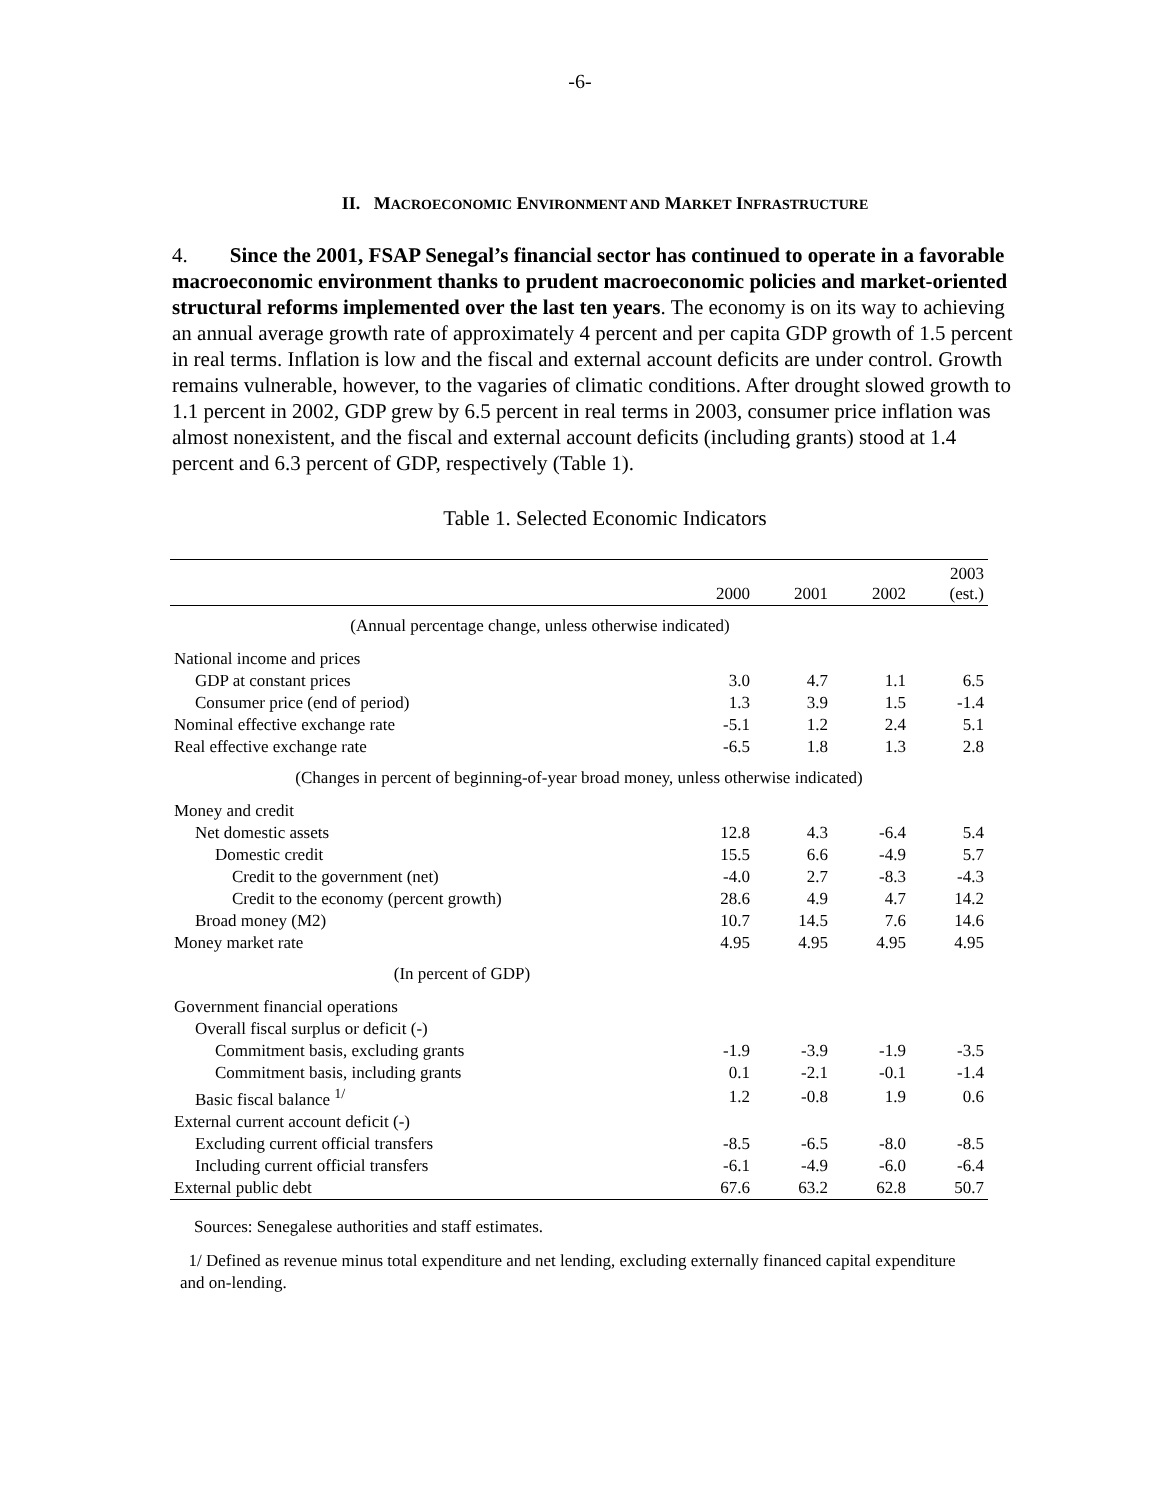-6-
II. MACROECONOMIC ENVIRONMENT AND MARKET INFRASTRUCTURE
4. Since the 2001, FSAP Senegal’s financial sector has continued to operate in a favorable macroeconomic environment thanks to prudent macroeconomic policies and market-oriented structural reforms implemented over the last ten years. The economy is on its way to achieving an annual average growth rate of approximately 4 percent and per capita GDP growth of 1.5 percent in real terms. Inflation is low and the fiscal and external account deficits are under control. Growth remains vulnerable, however, to the vagaries of climatic conditions. After drought slowed growth to 1.1 percent in 2002, GDP grew by 6.5 percent in real terms in 2003, consumer price inflation was almost nonexistent, and the fiscal and external account deficits (including grants) stood at 1.4 percent and 6.3 percent of GDP, respectively (Table 1).
Table 1. Selected Economic Indicators
| | 2000 | 2001 | 2002 | 2003 (est.) |
| --- | --- | --- | --- | --- |
| (Annual percentage change, unless otherwise indicated) | | | | |
| National income and prices | | | | |
| GDP at constant prices | 3.0 | 4.7 | 1.1 | 6.5 |
| Consumer price (end of period) | 1.3 | 3.9 | 1.5 | -1.4 |
| Nominal effective exchange rate | -5.1 | 1.2 | 2.4 | 5.1 |
| Real effective exchange rate | -6.5 | 1.8 | 1.3 | 2.8 |
| (Changes in percent of beginning-of-year broad money, unless otherwise indicated) | | | | |
| Money and credit | | | | |
| Net domestic assets | 12.8 | 4.3 | -6.4 | 5.4 |
| Domestic credit | 15.5 | 6.6 | -4.9 | 5.7 |
| Credit to the government (net) | -4.0 | 2.7 | -8.3 | -4.3 |
| Credit to the economy (percent growth) | 28.6 | 4.9 | 4.7 | 14.2 |
| Broad money (M2) | 10.7 | 14.5 | 7.6 | 14.6 |
| Money market rate | 4.95 | 4.95 | 4.95 | 4.95 |
| (In percent of GDP) | | | | |
| Government financial operations | | | | |
| Overall fiscal surplus or deficit (-) | | | | |
| Commitment basis, excluding grants | -1.9 | -3.9 | -1.9 | -3.5 |
| Commitment basis, including grants | 0.1 | -2.1 | -0.1 | -1.4 |
| Basic fiscal balance <sup>1/</sup> | 1.2 | -0.8 | 1.9 | 0.6 |
| External current account deficit (-) | | | | |
| Excluding current official transfers | -8.5 | -6.5 | -8.0 | -8.5 |
| Including current official transfers | -6.1 | -4.9 | -6.0 | -6.4 |
| External public debt | 67.6 | 63.2 | 62.8 | 50.7 |
Sources: Senegalese authorities and staff estimates.
1/ Defined as revenue minus total expenditure and net lending, excluding externally financed capital expenditure and on-lending.